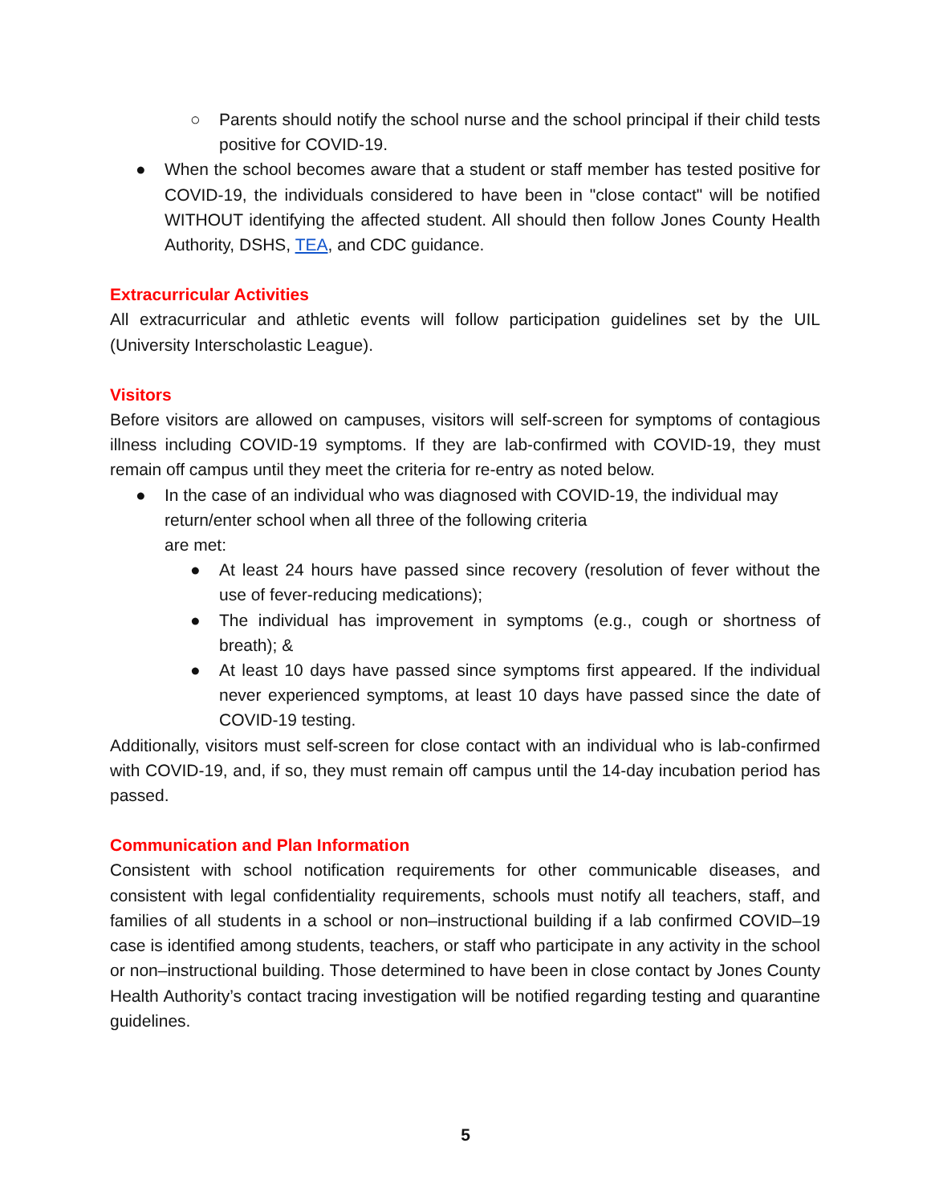○ Parents should notify the school nurse and the school principal if their child tests positive for COVID-19.
● When the school becomes aware that a student or staff member has tested positive for COVID-19, the individuals considered to have been in "close contact" will be notified WITHOUT identifying the affected student. All should then follow Jones County Health Authority, DSHS, TEA, and CDC guidance.
Extracurricular Activities
All extracurricular and athletic events will follow participation guidelines set by the UIL (University Interscholastic League).
Visitors
Before visitors are allowed on campuses, visitors will self-screen for symptoms of contagious illness including COVID-19 symptoms. If they are lab-confirmed with COVID-19, they must remain off campus until they meet the criteria for re-entry as noted below.
● In the case of an individual who was diagnosed with COVID-19, the individual may return/enter school when all three of the following criteria
are met:
● At least 24 hours have passed since recovery (resolution of fever without the use of fever-reducing medications);
● The individual has improvement in symptoms (e.g., cough or shortness of breath); &
● At least 10 days have passed since symptoms first appeared. If the individual never experienced symptoms, at least 10 days have passed since the date of COVID-19 testing.
Additionally, visitors must self-screen for close contact with an individual who is lab-confirmed with COVID-19, and, if so, they must remain off campus until the 14-day incubation period has passed.
Communication and Plan Information
Consistent with school notification requirements for other communicable diseases, and consistent with legal confidentiality requirements, schools must notify all teachers, staff, and families of all students in a school or non–instructional building if a lab confirmed COVID–19 case is identified among students, teachers, or staff who participate in any activity in the school or non–instructional building. Those determined to have been in close contact by Jones County Health Authority’s contact tracing investigation will be notified regarding testing and quarantine guidelines.
5